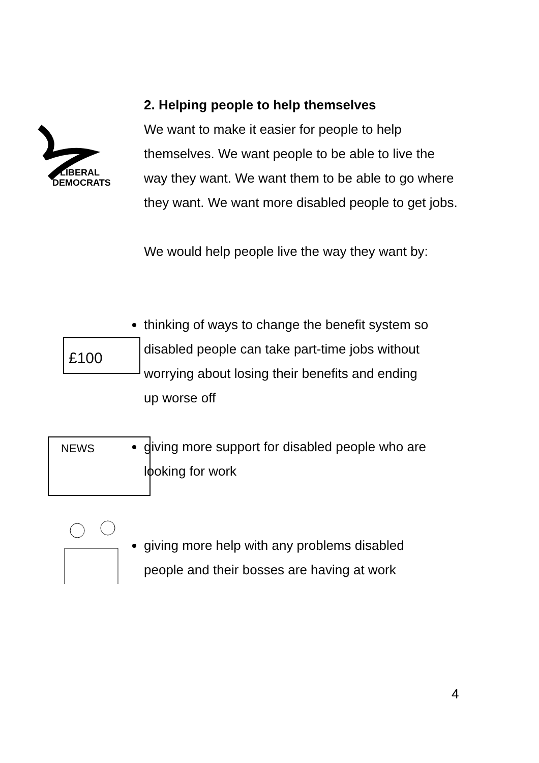LIBERAL
DEMOCRATS
2. Helping people to help themselves
We want to make it easier for people to help themselves. We want people to be able to live the way they want. We want them to be able to go where they want. We want more disabled people to get jobs.
We would help people live the way they want by:
£100
thinking of ways to change the benefit system so disabled people can take part-time jobs without worrying about losing their benefits and ending up worse off
NEWS
giving more support for disabled people who are looking for work
giving more help with any problems disabled people and their bosses are having at work
4